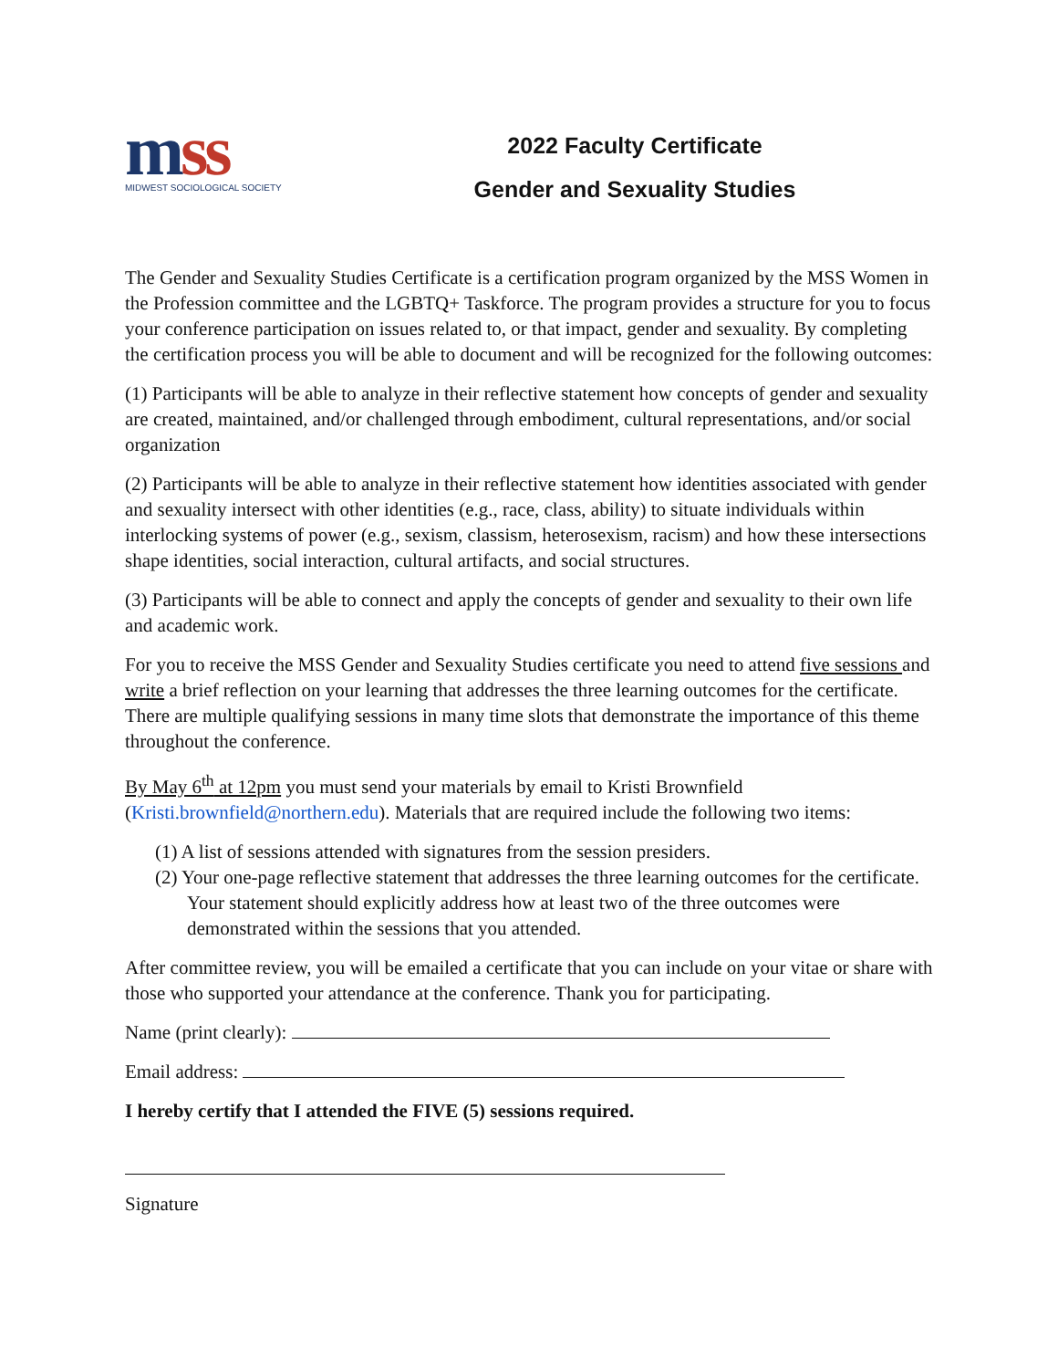mss
MIDWEST SOCIOLOGICAL SOCIETY
2022 Faculty Certificate
Gender and Sexuality Studies
The Gender and Sexuality Studies Certificate is a certification program organized by the MSS Women in the Profession committee and the LGBTQ+ Taskforce. The program provides a structure for you to focus your conference participation on issues related to, or that impact, gender and sexuality. By completing the certification process you will be able to document and will be recognized for the following outcomes:
(1) Participants will be able to analyze in their reflective statement how concepts of gender and sexuality are created, maintained, and/or challenged through embodiment, cultural representations, and/or social organization
(2) Participants will be able to analyze in their reflective statement how identities associated with gender and sexuality intersect with other identities (e.g., race, class, ability) to situate individuals within interlocking systems of power (e.g., sexism, classism, heterosexism, racism) and how these intersections shape identities, social interaction, cultural artifacts, and social structures.
(3) Participants will be able to connect and apply the concepts of gender and sexuality to their own life and academic work.
For you to receive the MSS Gender and Sexuality Studies certificate you need to attend five sessions and write a brief reflection on your learning that addresses the three learning outcomes for the certificate. There are multiple qualifying sessions in many time slots that demonstrate the importance of this theme throughout the conference.
By May 6<sup>th</sup> at 12pm you must send your materials by email to Kristi Brownfield (Kristi.brownfield@northern.edu). Materials that are required include the following two items:
(1) A list of sessions attended with signatures from the session presiders.
(2) Your one-page reflective statement that addresses the three learning outcomes for the certificate. Your statement should explicitly address how at least two of the three outcomes were demonstrated within the sessions that you attended.
After committee review, you will be emailed a certificate that you can include on your vitae or share with those who supported your attendance at the conference. Thank you for participating.
Name (print clearly):
Email address:
I hereby certify that I attended the FIVE (5) sessions required.
Signature